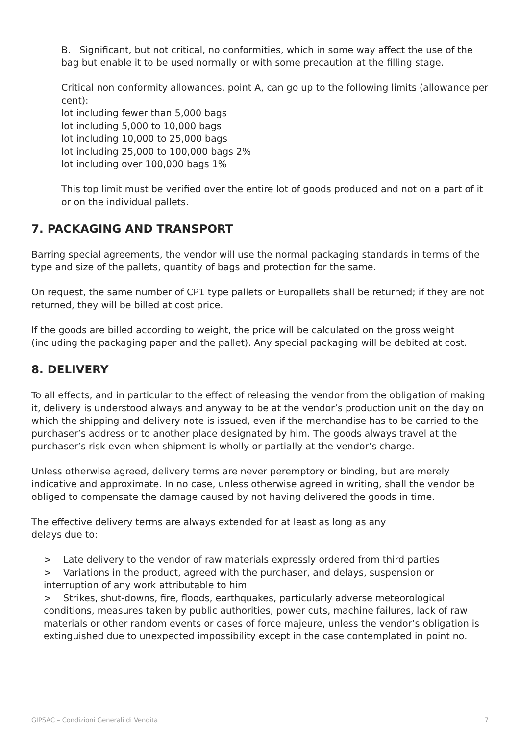B. Significant, but not critical, no conformities, which in some way affect the use of the bag but enable it to be used normally or with some precaution at the filling stage.
Critical non conformity allowances, point A, can go up to the following limits (allowance per cent):
lot including fewer than 5,000 bags
lot including 5,000 to 10,000 bags
lot including 10,000 to 25,000 bags
lot including 25,000 to 100,000 bags 2%
lot including over 100,000 bags 1%
This top limit must be verified over the entire lot of goods produced and not on a part of it or on the individual pallets.
7. PACKAGING AND TRANSPORT
Barring special agreements, the vendor will use the normal packaging standards in terms of the type and size of the pallets, quantity of bags and protection for the same.
On request, the same number of CP1 type pallets or Europallets shall be returned; if they are not returned, they will be billed at cost price.
If the goods are billed according to weight, the price will be calculated on the gross weight (including the packaging paper and the pallet). Any special packaging will be debited at cost.
8. DELIVERY
To all effects, and in particular to the effect of releasing the vendor from the obligation of making it, delivery is understood always and anyway to be at the vendor’s production unit on the day on which the shipping and delivery note is issued, even if the merchandise has to be carried to the purchaser’s address or to another place designated by him. The goods always travel at the purchaser’s risk even when shipment is wholly or partially at the vendor’s charge.
Unless otherwise agreed, delivery terms are never peremptory or binding, but are merely indicative and approximate. In no case, unless otherwise agreed in writing, shall the vendor be obliged to compensate the damage caused by not having delivered the goods in time.
The effective delivery terms are always extended for at least as long as any
delays due to:
> Late delivery to the vendor of raw materials expressly ordered from third parties
> Variations in the product, agreed with the purchaser, and delays, suspension or interruption of any work attributable to him
> Strikes, shut-downs, fire, floods, earthquakes, particularly adverse meteorological conditions, measures taken by public authorities, power cuts, machine failures, lack of raw materials or other random events or cases of force majeure, unless the vendor’s obligation is extinguished due to unexpected impossibility except in the case contemplated in point no.
GIPSAC – Condizioni Generali di Vendita 7